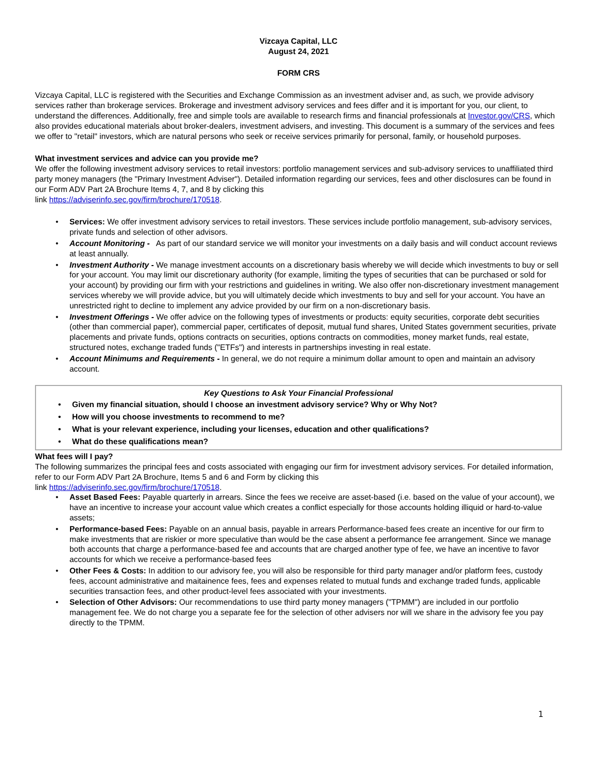Vizcaya Capital, LLC
August 24, 2021
FORM CRS
Vizcaya Capital, LLC is registered with the Securities and Exchange Commission as an investment adviser and, as such, we provide advisory services rather than brokerage services. Brokerage and investment advisory services and fees differ and it is important for you, our client, to understand the differences. Additionally, free and simple tools are available to research firms and financial professionals at Investor.gov/CRS, which also provides educational materials about broker-dealers, investment advisers, and investing. This document is a summary of the services and fees we offer to "retail" investors, which are natural persons who seek or receive services primarily for personal, family, or household purposes.
What investment services and advice can you provide me?
We offer the following investment advisory services to retail investors: portfolio management services and sub-advisory services to unaffiliated third party money managers (the "Primary Investment Adviser"). Detailed information regarding our services, fees and other disclosures can be found in our Form ADV Part 2A Brochure Items 4, 7, and 8 by clicking this
link https://adviserinfo.sec.gov/firm/brochure/170518.
Services: We offer investment advisory services to retail investors. These services include portfolio management, sub-advisory services, private funds and selection of other advisors.
Account Monitoring - As part of our standard service we will monitor your investments on a daily basis and will conduct account reviews at least annually.
Investment Authority - We manage investment accounts on a discretionary basis whereby we will decide which investments to buy or sell for your account. You may limit our discretionary authority (for example, limiting the types of securities that can be purchased or sold for your account) by providing our firm with your restrictions and guidelines in writing. We also offer non-discretionary investment management services whereby we will provide advice, but you will ultimately decide which investments to buy and sell for your account. You have an unrestricted right to decline to implement any advice provided by our firm on a non-discretionary basis.
Investment Offerings - We offer advice on the following types of investments or products: equity securities, corporate debt securities (other than commercial paper), commercial paper, certificates of deposit, mutual fund shares, United States government securities, private placements and private funds, options contracts on securities, options contracts on commodities, money market funds, real estate, structured notes, exchange traded funds ("ETFs") and interests in partnerships investing in real estate.
Account Minimums and Requirements - In general, we do not require a minimum dollar amount to open and maintain an advisory account.
Key Questions to Ask Your Financial Professional
Given my financial situation, should I choose an investment advisory service? Why or Why Not?
How will you choose investments to recommend to me?
What is your relevant experience, including your licenses, education and other qualifications?
What do these qualifications mean?
What fees will I pay?
The following summarizes the principal fees and costs associated with engaging our firm for investment advisory services. For detailed information, refer to our Form ADV Part 2A Brochure, Items 5 and 6 and Form by clicking this
link https://adviserinfo.sec.gov/firm/brochure/170518.
Asset Based Fees: Payable quarterly in arrears. Since the fees we receive are asset-based (i.e. based on the value of your account), we have an incentive to increase your account value which creates a conflict especially for those accounts holding illiquid or hard-to-value assets;
Performance-based Fees: Payable on an annual basis, payable in arrears Performance-based fees create an incentive for our firm to make investments that are riskier or more speculative than would be the case absent a performance fee arrangement. Since we manage both accounts that charge a performance-based fee and accounts that are charged another type of fee, we have an incentive to favor accounts for which we receive a performance-based fees
Other Fees & Costs: In addition to our advisory fee, you will also be responsible for third party manager and/or platform fees, custody fees, account administrative and maitainence fees, fees and expenses related to mutual funds and exchange traded funds, applicable securities transaction fees, and other product-level fees associated with your investments.
Selection of Other Advisors: Our recommendations to use third party money managers ("TPMM") are included in our portfolio management fee. We do not charge you a separate fee for the selection of other advisers nor will we share in the advisory fee you pay directly to the TPMM.
1